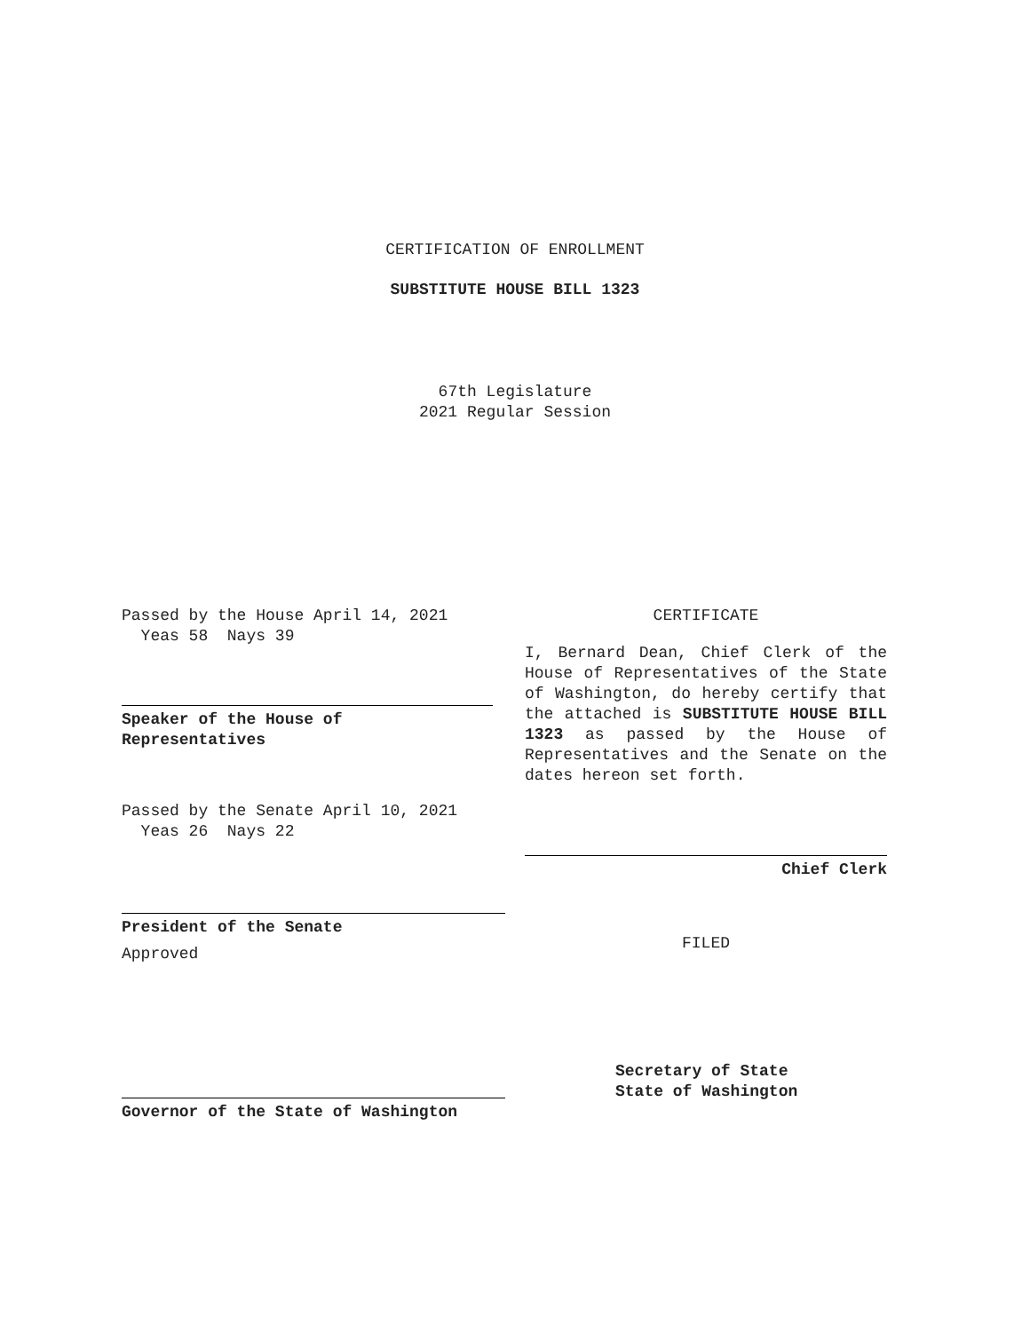CERTIFICATION OF ENROLLMENT
SUBSTITUTE HOUSE BILL 1323
67th Legislature
2021 Regular Session
Passed by the House April 14, 2021
Yeas 58 Nays 39
Speaker of the House of
Representatives
Passed by the Senate April 10, 2021
Yeas 26 Nays 22
President of the Senate
Approved
Governor of the State of Washington
CERTIFICATE
I, Bernard Dean, Chief Clerk of the House of Representatives of the State of Washington, do hereby certify that the attached is SUBSTITUTE HOUSE BILL 1323 as passed by the House of Representatives and the Senate on the dates hereon set forth.
Chief Clerk
FILED
Secretary of State
State of Washington